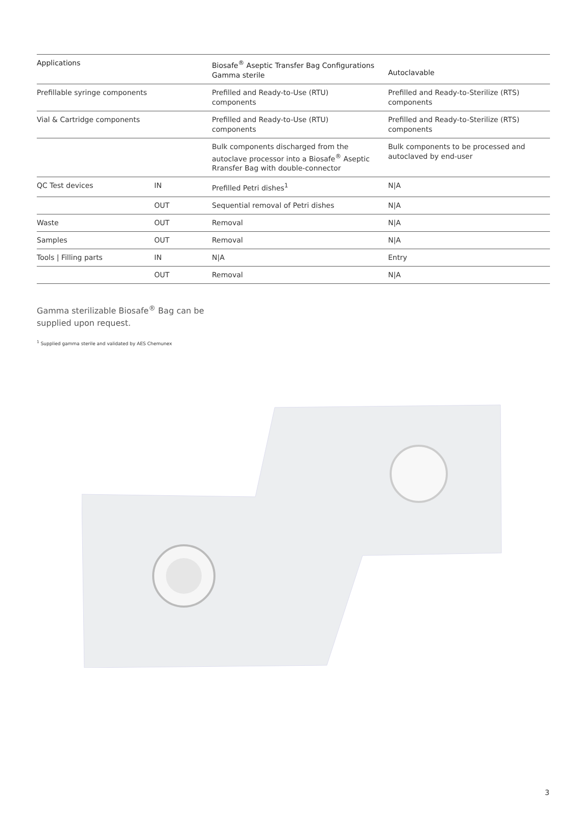| Applications | | Biosafe<sup>®</sup> Aseptic Transfer Bag Configurations Gamma sterile | Autoclavable |
| --- | --- | --- | --- |
| Prefillable syringe components | | Prefilled and Ready-to-Use (RTU) components | Prefilled and Ready-to-Sterilize (RTS) components |
| Vial & Cartridge components | | Prefilled and Ready-to-Use (RTU) components | Prefilled and Ready-to-Sterilize (RTS) components |
| | | Bulk components discharged from the autoclave processor into a Biosafe<sup>®</sup> Aseptic Rransfer Bag with double-connector | Bulk components to be processed and autoclaved by end-user |
| QC Test devices | IN | Prefilled Petri dishes<sup>1</sup> | N/A |
| | OUT | Sequential removal of Petri dishes | N/A |
| Waste | OUT | Removal | N/A |
| Samples | OUT | Removal | N/A |
| Tools / Filling parts | IN | N/A | Entry |
| | OUT | Removal | N/A |
Gamma sterilizable Biosafe<sup>®</sup> Bag can be
supplied upon request.
<sup>1</sup> Supplied gamma sterile and validated by AES Chemunex
3